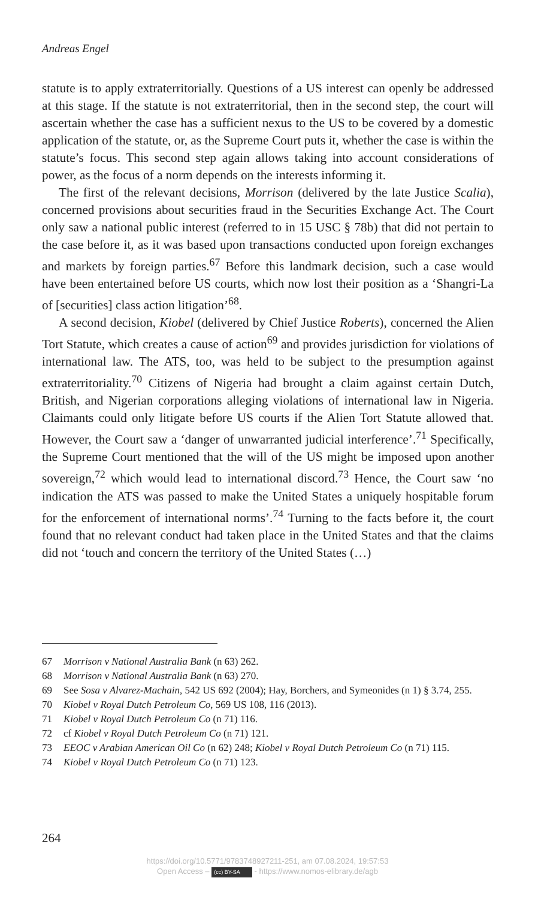Andreas Engel
statute is to apply extraterritorially. Questions of a US interest can openly be addressed at this stage. If the statute is not extraterritorial, then in the second step, the court will ascertain whether the case has a sufficient nexus to the US to be covered by a domestic application of the statute, or, as the Supreme Court puts it, whether the case is within the statute’s focus. This second step again allows taking into account considerations of power, as the focus of a norm depends on the interests informing it.
The first of the relevant decisions, Morrison (delivered by the late Justice Scalia), concerned provisions about securities fraud in the Securities Exchange Act. The Court only saw a national public interest (referred to in 15 USC § 78b) that did not pertain to the case before it, as it was based upon transactions conducted upon foreign exchanges and markets by foreign parties.<sup>67</sup> Before this landmark decision, such a case would have been entertained before US courts, which now lost their position as a ‘Shangri-La of [securities] class action litigation’<sup>68</sup>.
A second decision, Kiobel (delivered by Chief Justice Roberts), concerned the Alien Tort Statute, which creates a cause of action<sup>69</sup> and provides jurisdiction for violations of international law. The ATS, too, was held to be subject to the presumption against extraterritoriality.<sup>70</sup> Citizens of Nigeria had brought a claim against certain Dutch, British, and Nigerian corporations alleging violations of international law in Nigeria. Claimants could only litigate before US courts if the Alien Tort Statute allowed that. However, the Court saw a ‘danger of unwarranted judicial interference’.<sup>71</sup> Specifically, the Supreme Court mentioned that the will of the US might be imposed upon another sovereign,<sup>72</sup> which would lead to international discord.<sup>73</sup> Hence, the Court saw ‘no indication the ATS was passed to make the United States a uniquely hospitable forum for the enforcement of international norms’.<sup>74</sup> Turning to the facts before it, the court found that no relevant conduct had taken place in the United States and that the claims did not ‘touch and concern the territory of the United States (…)
67 Morrison v National Australia Bank (n 63) 262.
68 Morrison v National Australia Bank (n 63) 270.
69 See Sosa v Alvarez-Machain, 542 US 692 (2004); Hay, Borchers, and Symeonides (n 1) § 3.74, 255.
70 Kiobel v Royal Dutch Petroleum Co, 569 US 108, 116 (2013).
71 Kiobel v Royal Dutch Petroleum Co (n 71) 116.
72 cf Kiobel v Royal Dutch Petroleum Co (n 71) 121.
73 EEOC v Arabian American Oil Co (n 62) 248; Kiobel v Royal Dutch Petroleum Co (n 71) 115.
74 Kiobel v Royal Dutch Petroleum Co (n 71) 123.
264
https://doi.org/10.5771/9783748927211-251, am 07.08.2024, 19:57:53
Open Access – (cc) BY-SA - https://www.nomos-elibrary.de/agb